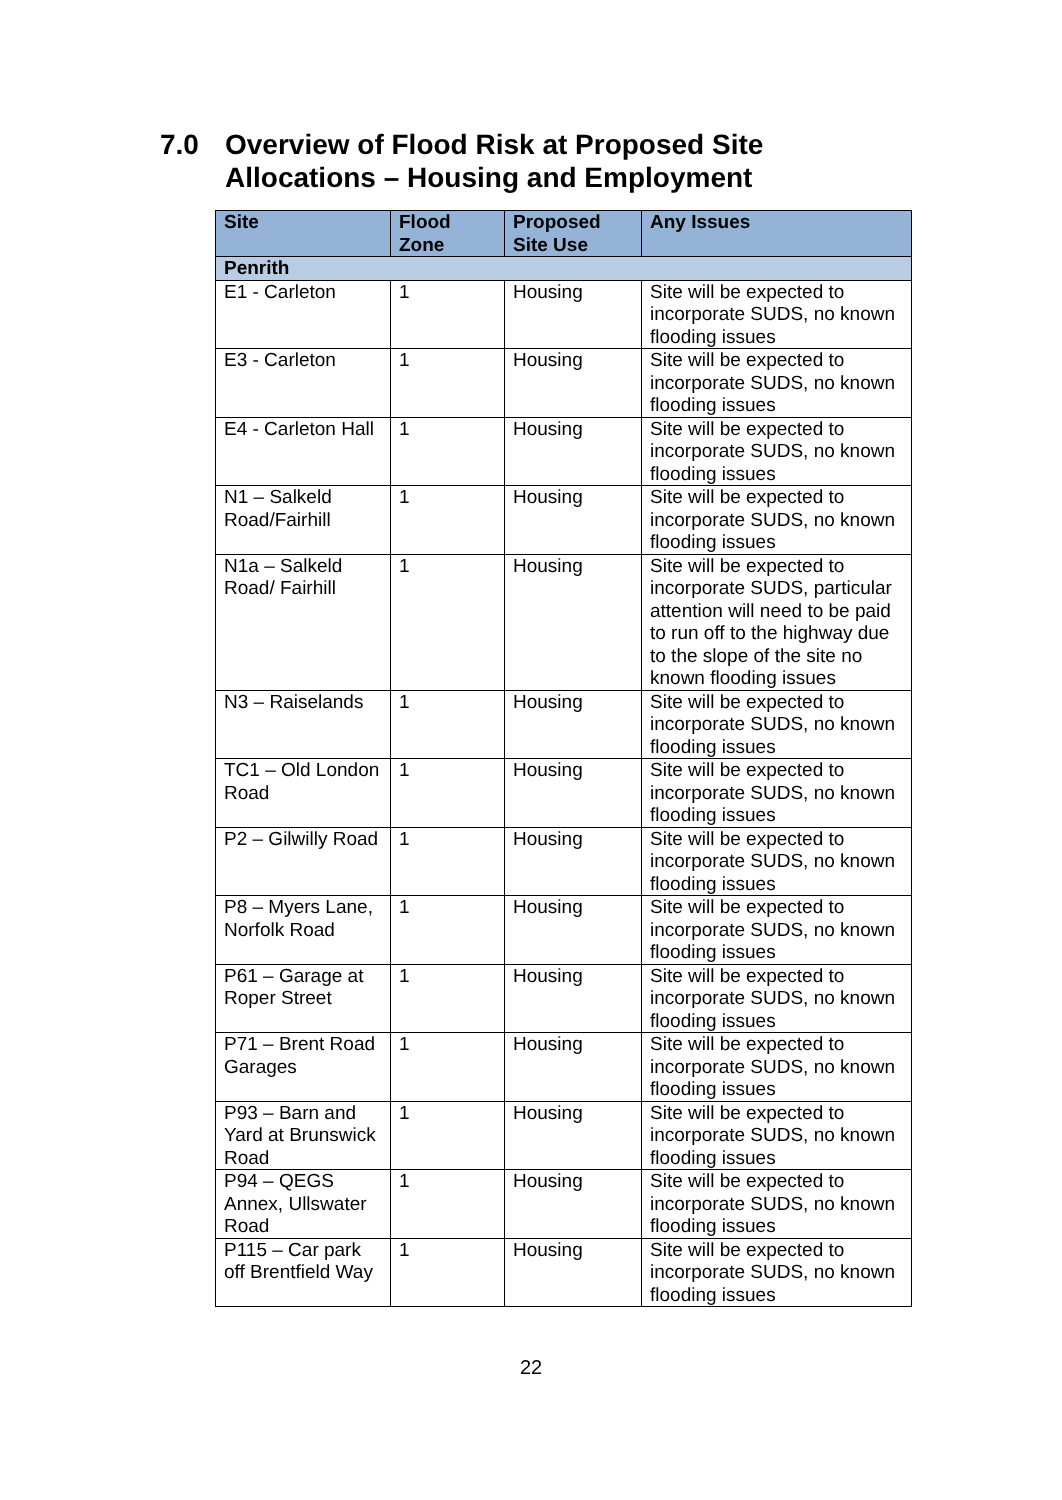7.0 Overview of Flood Risk at Proposed Site Allocations – Housing and Employment
| Site | Flood Zone | Proposed Site Use | Any Issues |
| --- | --- | --- | --- |
| Penrith | | | |
| E1 - Carleton | 1 | Housing | Site will be expected to incorporate SUDS, no known flooding issues |
| E3 - Carleton | 1 | Housing | Site will be expected to incorporate SUDS, no known flooding issues |
| E4 - Carleton Hall | 1 | Housing | Site will be expected to incorporate SUDS, no known flooding issues |
| N1 – Salkeld Road/Fairhill | 1 | Housing | Site will be expected to incorporate SUDS, no known flooding issues |
| N1a – Salkeld Road/ Fairhill | 1 | Housing | Site will be expected to incorporate SUDS, particular attention will need to be paid to run off to the highway due to the slope of the site no known flooding issues |
| N3 – Raiselands | 1 | Housing | Site will be expected to incorporate SUDS, no known flooding issues |
| TC1 – Old London Road | 1 | Housing | Site will be expected to incorporate SUDS, no known flooding issues |
| P2 – Gilwilly Road | 1 | Housing | Site will be expected to incorporate SUDS, no known flooding issues |
| P8 – Myers Lane, Norfolk Road | 1 | Housing | Site will be expected to incorporate SUDS, no known flooding issues |
| P61 – Garage at Roper Street | 1 | Housing | Site will be expected to incorporate SUDS, no known flooding issues |
| P71 – Brent Road Garages | 1 | Housing | Site will be expected to incorporate SUDS, no known flooding issues |
| P93 – Barn and Yard at Brunswick Road | 1 | Housing | Site will be expected to incorporate SUDS, no known flooding issues |
| P94 – QEGS Annex, Ullswater Road | 1 | Housing | Site will be expected to incorporate SUDS, no known flooding issues |
| P115 – Car park off Brentfield Way | 1 | Housing | Site will be expected to incorporate SUDS, no known flooding issues |
22